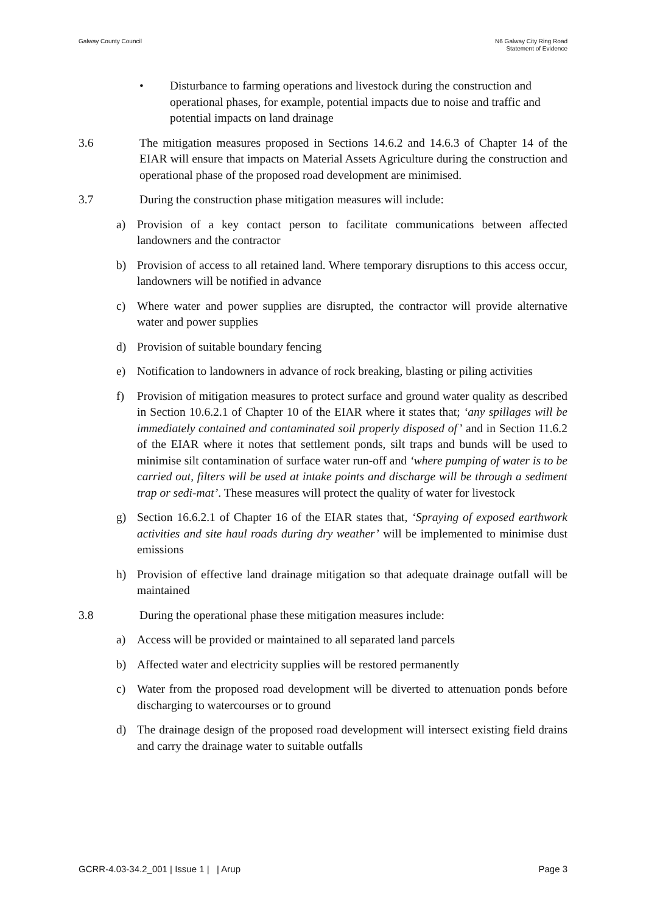Galway County Council N6 Galway City Ring Road
Statement of Evidence
• Disturbance to farming operations and livestock during the construction and operational phases, for example, potential impacts due to noise and traffic and potential impacts on land drainage
3.6 The mitigation measures proposed in Sections 14.6.2 and 14.6.3 of Chapter 14 of the EIAR will ensure that impacts on Material Assets Agriculture during the construction and operational phase of the proposed road development are minimised.
3.7 During the construction phase mitigation measures will include:
a) Provision of a key contact person to facilitate communications between affected landowners and the contractor
b) Provision of access to all retained land. Where temporary disruptions to this access occur, landowners will be notified in advance
c) Where water and power supplies are disrupted, the contractor will provide alternative water and power supplies
d) Provision of suitable boundary fencing
e) Notification to landowners in advance of rock breaking, blasting or piling activities
f) Provision of mitigation measures to protect surface and ground water quality as described in Section 10.6.2.1 of Chapter 10 of the EIAR where it states that; ‘any spillages will be immediately contained and contaminated soil properly disposed of’ and in Section 11.6.2 of the EIAR where it notes that settlement ponds, silt traps and bunds will be used to minimise silt contamination of surface water run-off and ‘where pumping of water is to be carried out, filters will be used at intake points and discharge will be through a sediment trap or sedi-mat’. These measures will protect the quality of water for livestock
g) Section 16.6.2.1 of Chapter 16 of the EIAR states that, ‘Spraying of exposed earthwork activities and site haul roads during dry weather’ will be implemented to minimise dust emissions
h) Provision of effective land drainage mitigation so that adequate drainage outfall will be maintained
3.8 During the operational phase these mitigation measures include:
a) Access will be provided or maintained to all separated land parcels
b) Affected water and electricity supplies will be restored permanently
c) Water from the proposed road development will be diverted to attenuation ponds before discharging to watercourses or to ground
d) The drainage design of the proposed road development will intersect existing field drains and carry the drainage water to suitable outfalls
GCRR-4.03-34.2_001 | Issue 1 | | Arup
Page 3